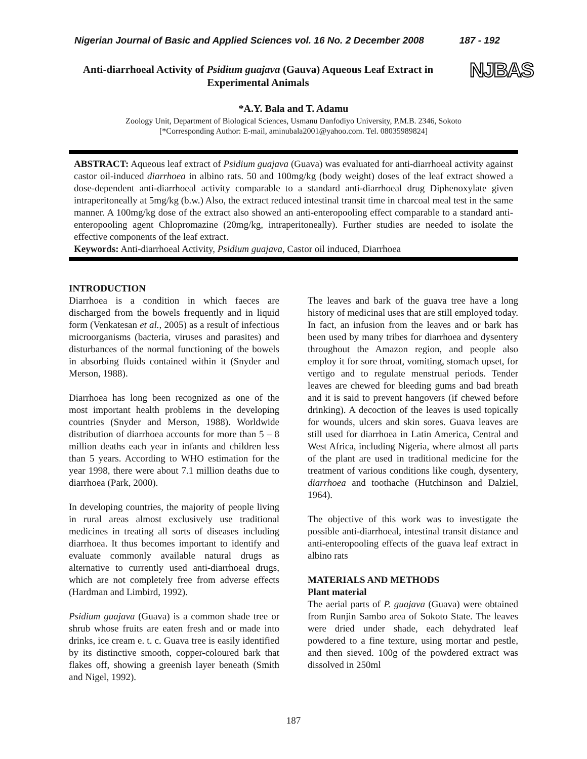Nigerian Journal of Basic and Applied Sciences vol. 16 No. 2 December 2008 187 - 192
Anti-diarrhoeal Activity of Psidium guajava (Gauva) Aqueous Leaf Extract in Experimental Animals
NJBAS
*A.Y. Bala and T. Adamu
Zoology Unit, Department of Biological Sciences, Usmanu Danfodiyo University, P.M.B. 2346, Sokoto
[*Corresponding Author: E-mail, aminubala2001@yahoo.com. Tel. 08035989824]
ABSTRACT: Aqueous leaf extract of Psidium guajava (Guava) was evaluated for anti-diarrhoeal activity against castor oil-induced diarrhoea in albino rats. 50 and 100mg/kg (body weight) doses of the leaf extract showed a dose-dependent anti-diarrhoeal activity comparable to a standard anti-diarrhoeal drug Diphenoxylate given intraperitoneally at 5mg/kg (b.w.) Also, the extract reduced intestinal transit time in charcoal meal test in the same manner. A 100mg/kg dose of the extract also showed an anti-enteropooling effect comparable to a standard anti-enteropooling agent Chlopromazine (20mg/kg, intraperitoneally). Further studies are needed to isolate the effective components of the leaf extract.
Keywords: Anti-diarrhoeal Activity, Psidium guajava, Castor oil induced, Diarrhoea
INTRODUCTION
Diarrhoea is a condition in which faeces are discharged from the bowels frequently and in liquid form (Venkatesan et al., 2005) as a result of infectious microorganisms (bacteria, viruses and parasites) and disturbances of the normal functioning of the bowels in absorbing fluids contained within it (Snyder and Merson, 1988).
Diarrhoea has long been recognized as one of the most important health problems in the developing countries (Snyder and Merson, 1988). Worldwide distribution of diarrhoea accounts for more than 5 – 8 million deaths each year in infants and children less than 5 years. According to WHO estimation for the year 1998, there were about 7.1 million deaths due to diarrhoea (Park, 2000).
In developing countries, the majority of people living in rural areas almost exclusively use traditional medicines in treating all sorts of diseases including diarrhoea. It thus becomes important to identify and evaluate commonly available natural drugs as alternative to currently used anti-diarrhoeal drugs, which are not completely free from adverse effects (Hardman and Limbird, 1992).
Psidium guajava (Guava) is a common shade tree or shrub whose fruits are eaten fresh and or made into drinks, ice cream e. t. c. Guava tree is easily identified by its distinctive smooth, copper-coloured bark that flakes off, showing a greenish layer beneath (Smith and Nigel, 1992).
The leaves and bark of the guava tree have a long history of medicinal uses that are still employed today. In fact, an infusion from the leaves and or bark has been used by many tribes for diarrhoea and dysentery throughout the Amazon region, and people also employ it for sore throat, vomiting, stomach upset, for vertigo and to regulate menstrual periods. Tender leaves are chewed for bleeding gums and bad breath and it is said to prevent hangovers (if chewed before drinking). A decoction of the leaves is used topically for wounds, ulcers and skin sores. Guava leaves are still used for diarrhoea in Latin America, Central and West Africa, including Nigeria, where almost all parts of the plant are used in traditional medicine for the treatment of various conditions like cough, dysentery, diarrhoea and toothache (Hutchinson and Dalziel, 1964).
The objective of this work was to investigate the possible anti-diarrhoeal, intestinal transit distance and anti-enteropooling effects of the guava leaf extract in albino rats
MATERIALS AND METHODS
Plant material
The aerial parts of P. guajava (Guava) were obtained from Runjin Sambo area of Sokoto State. The leaves were dried under shade, each dehydrated leaf powdered to a fine texture, using mortar and pestle, and then sieved. 100g of the powdered extract was dissolved in 250ml
187